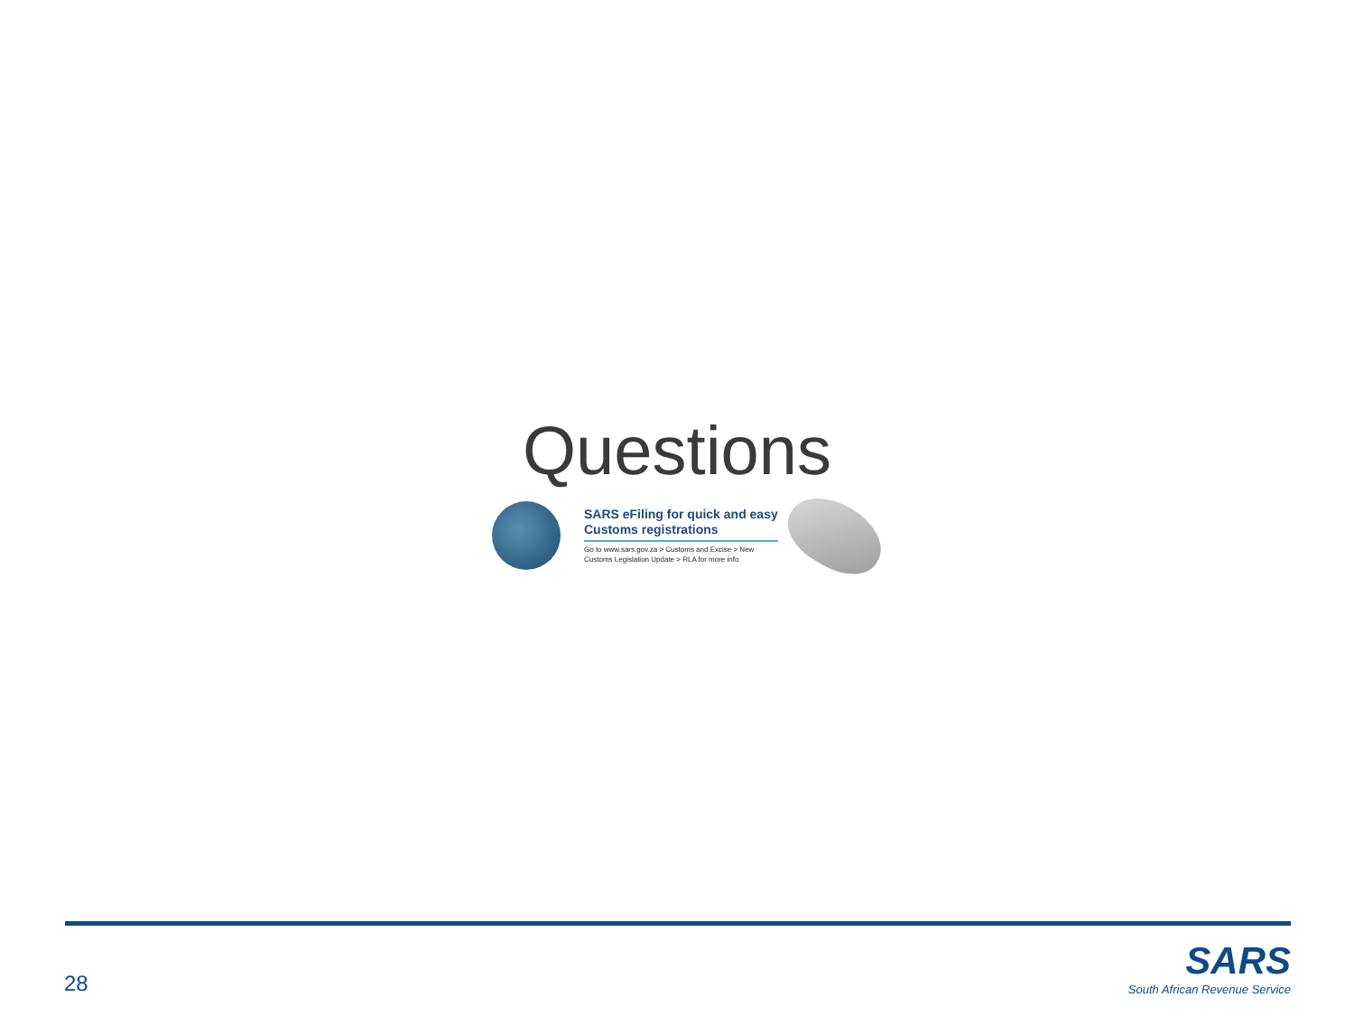Questions
SARS eFiling for quick and easy Customs registrations
Go to www.sars.gov.za > Customs and Excise > New Customs Legislation Update > RLA for more info
28
SARS
South African Revenue Service